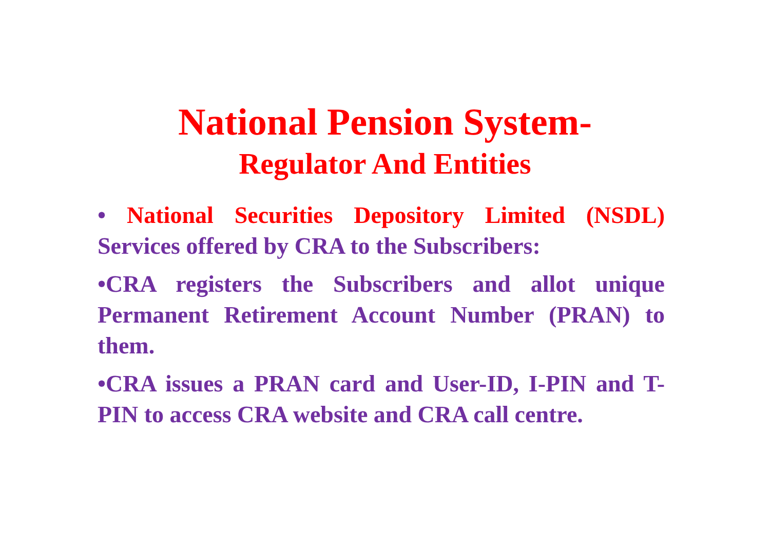National Pension System-
Regulator And Entities
• National Securities Depository Limited (NSDL) Services offered by CRA to the Subscribers:
•CRA registers the Subscribers and allot unique Permanent Retirement Account Number (PRAN) to them.
•CRA issues a PRAN card and User-ID, I-PIN and T-PIN to access CRA website and CRA call centre.